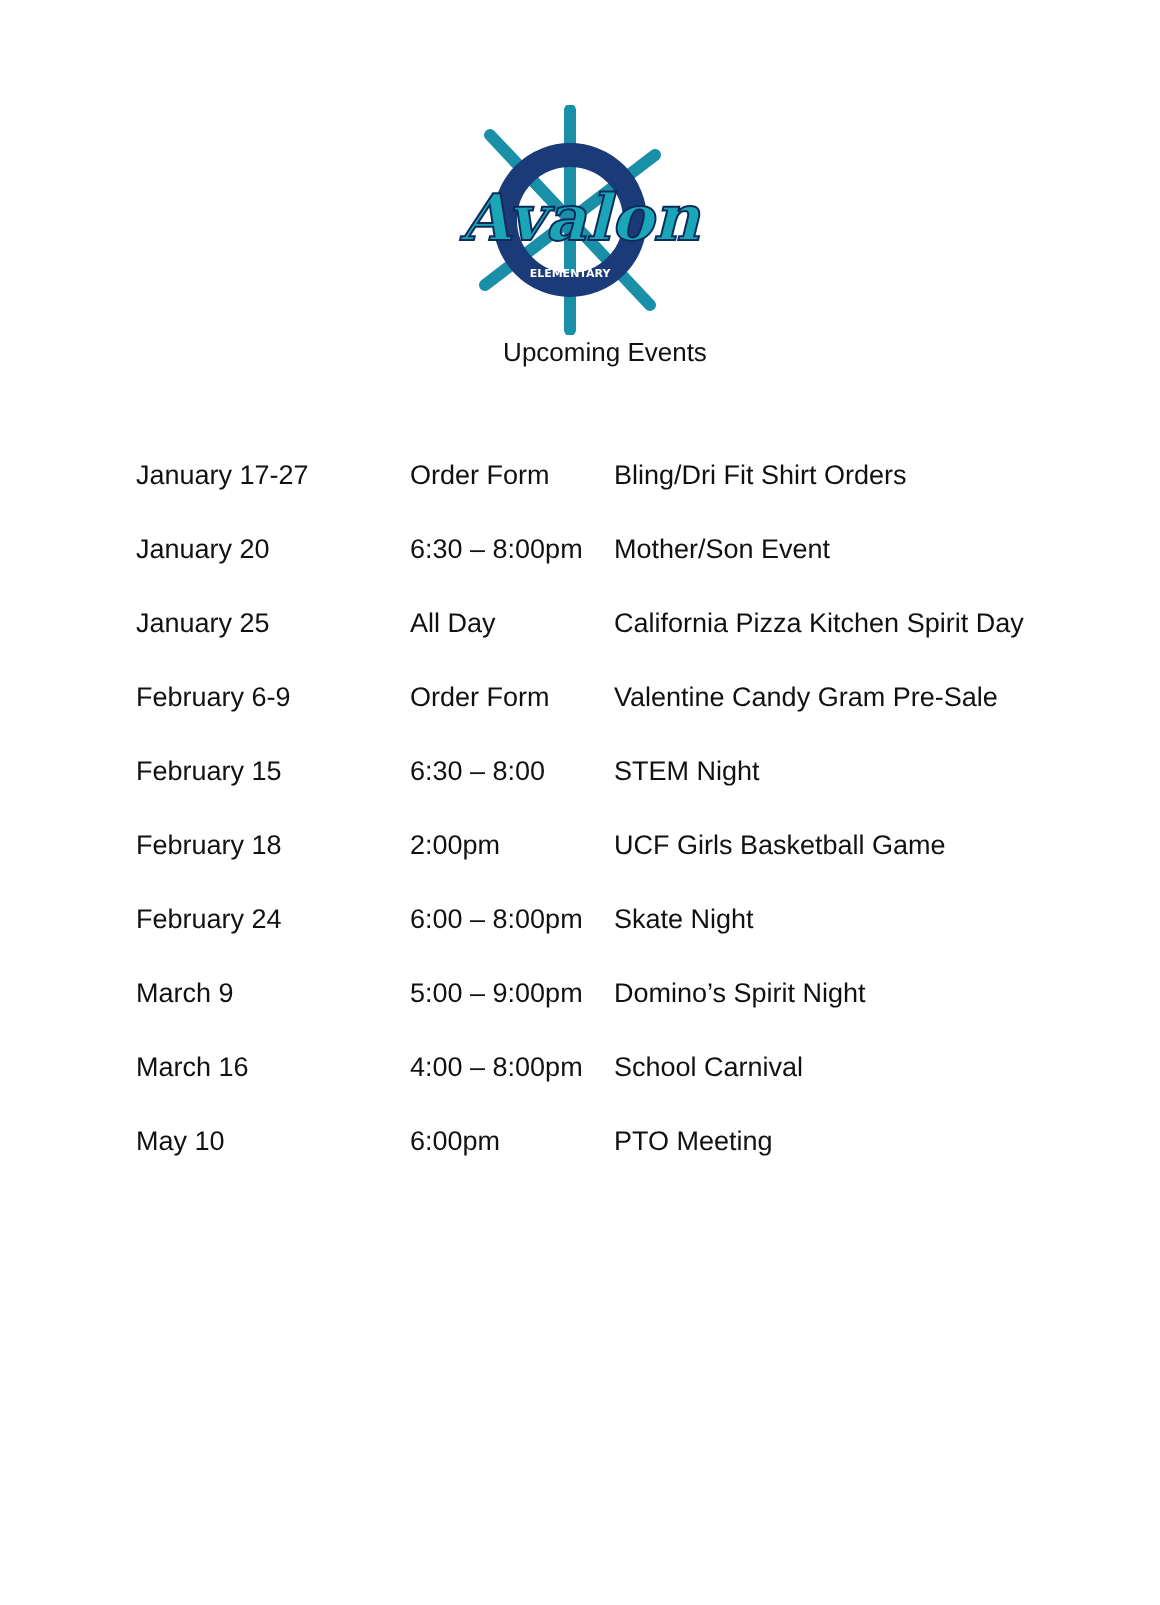Avalon
ELEMENTARY
Upcoming Events
| January 17-27 | Order Form | Bling/Dri Fit Shirt Orders |
| January 20 | 6:30 – 8:00pm | Mother/Son Event |
| January 25 | All Day | California Pizza Kitchen Spirit Day |
| February 6-9 | Order Form | Valentine Candy Gram Pre-Sale |
| February 15 | 6:30 – 8:00 | STEM Night |
| February 18 | 2:00pm | UCF Girls Basketball Game |
| February 24 | 6:00 – 8:00pm | Skate Night |
| March 9 | 5:00 – 9:00pm | Domino’s Spirit Night |
| March 16 | 4:00 – 8:00pm | School Carnival |
| May 10 | 6:00pm | PTO Meeting |